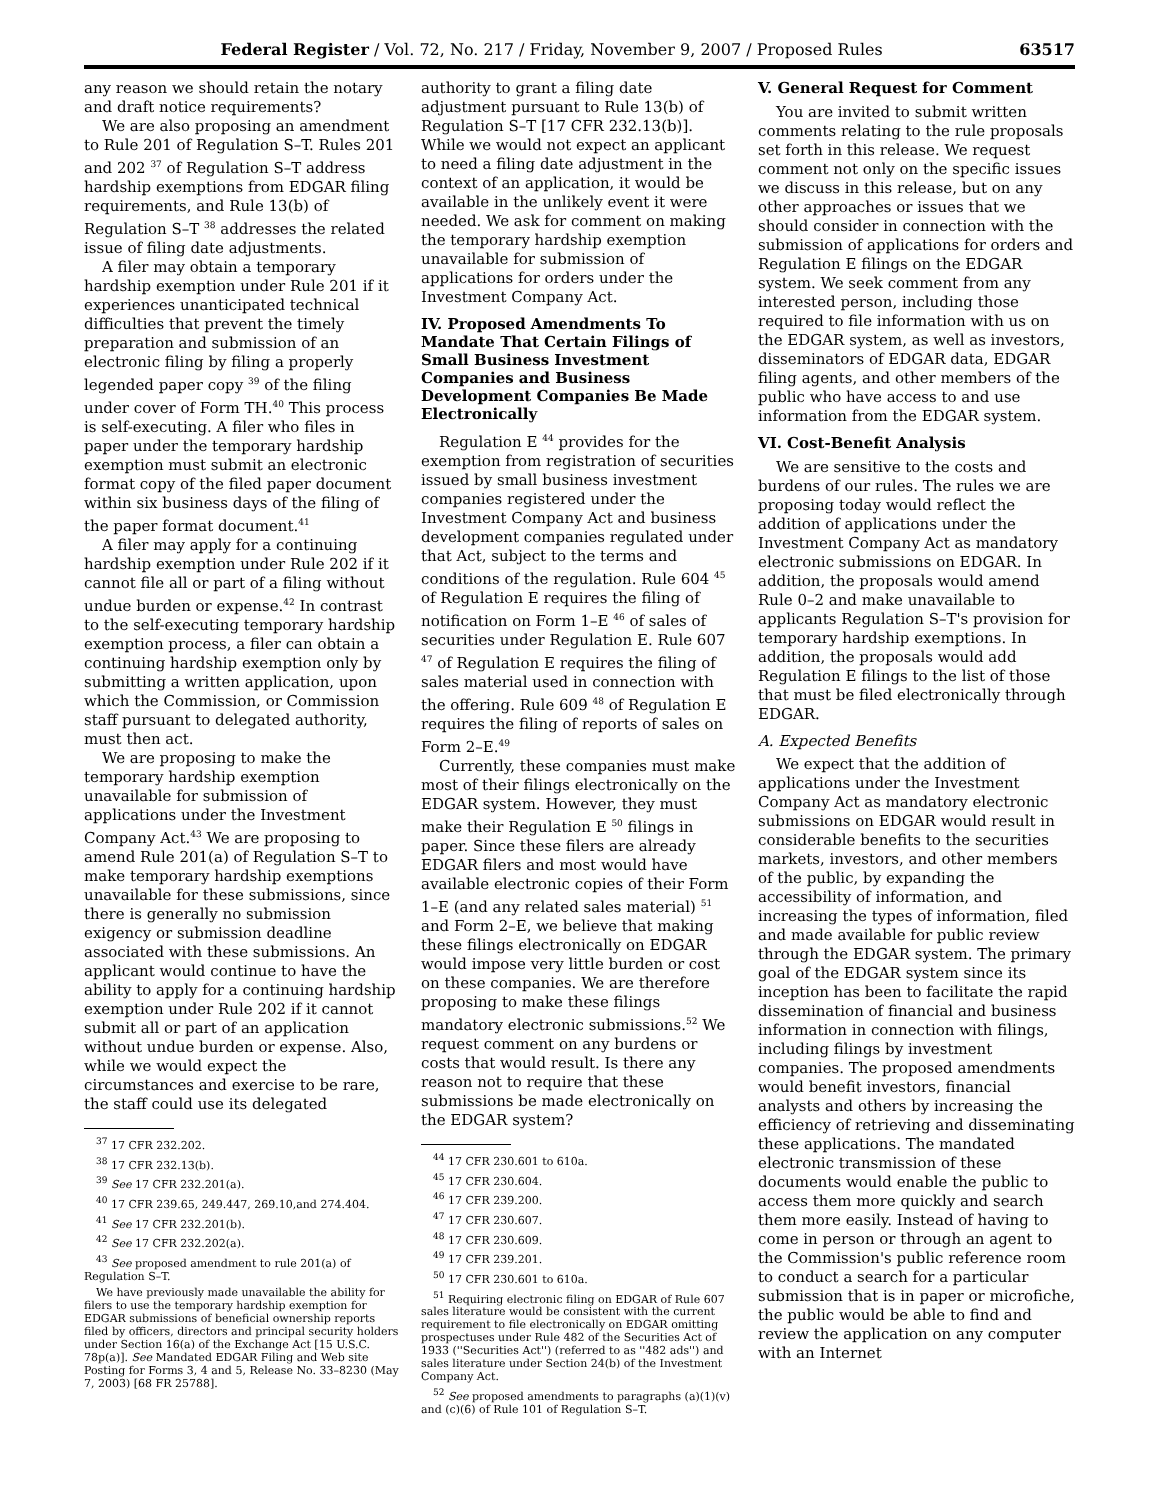Federal Register / Vol. 72, No. 217 / Friday, November 9, 2007 / Proposed Rules 63517
any reason we should retain the notary and draft notice requirements?
We are also proposing an amendment to Rule 201 of Regulation S–T. Rules 201 and 202 <sup>37</sup> of Regulation S–T address hardship exemptions from EDGAR filing requirements, and Rule 13(b) of Regulation S–T <sup>38</sup> addresses the related issue of filing date adjustments.
A filer may obtain a temporary hardship exemption under Rule 201 if it experiences unanticipated technical difficulties that prevent the timely preparation and submission of an electronic filing by filing a properly legended paper copy <sup>39</sup> of the filing under cover of Form TH.<sup>40</sup> This process is self-executing. A filer who files in paper under the temporary hardship exemption must submit an electronic format copy of the filed paper document within six business days of the filing of the paper format document.<sup>41</sup>
A filer may apply for a continuing hardship exemption under Rule 202 if it cannot file all or part of a filing without undue burden or expense.<sup>42</sup> In contrast to the self-executing temporary hardship exemption process, a filer can obtain a continuing hardship exemption only by submitting a written application, upon which the Commission, or Commission staff pursuant to delegated authority, must then act.
We are proposing to make the temporary hardship exemption unavailable for submission of applications under the Investment Company Act.<sup>43</sup> We are proposing to amend Rule 201(a) of Regulation S–T to make temporary hardship exemptions unavailable for these submissions, since there is generally no submission exigency or submission deadline associated with these submissions. An applicant would continue to have the ability to apply for a continuing hardship exemption under Rule 202 if it cannot submit all or part of an application without undue burden or expense. Also, while we would expect the circumstances and exercise to be rare, the staff could use its delegated
<sup>37</sup> 17 CFR 232.202.
<sup>38</sup> 17 CFR 232.13(b).
<sup>39</sup> See 17 CFR 232.201(a).
<sup>40</sup> 17 CFR 239.65, 249.447, 269.10,and 274.404.
<sup>41</sup> See 17 CFR 232.201(b).
<sup>42</sup> See 17 CFR 232.202(a).
<sup>43</sup> See proposed amendment to rule 201(a) of Regulation S–T.
We have previously made unavailable the ability for filers to use the temporary hardship exemption for EDGAR submissions of beneficial ownership reports filed by officers, directors and principal security holders under Section 16(a) of the Exchange Act [15 U.S.C. 78p(a)]. See Mandated EDGAR Filing and Web site Posting for Forms 3, 4 and 5, Release No. 33–8230 (May 7, 2003) [68 FR 25788].
authority to grant a filing date adjustment pursuant to Rule 13(b) of Regulation S–T [17 CFR 232.13(b)]. While we would not expect an applicant to need a filing date adjustment in the context of an application, it would be available in the unlikely event it were needed. We ask for comment on making the temporary hardship exemption unavailable for submission of applications for orders under the Investment Company Act.
IV. Proposed Amendments To Mandate That Certain Filings of Small Business Investment Companies and Business Development Companies Be Made Electronically
Regulation E <sup>44</sup> provides for the exemption from registration of securities issued by small business investment companies registered under the Investment Company Act and business development companies regulated under that Act, subject to the terms and conditions of the regulation. Rule 604 <sup>45</sup> of Regulation E requires the filing of notification on Form 1–E <sup>46</sup> of sales of securities under Regulation E. Rule 607 <sup>47</sup> of Regulation E requires the filing of sales material used in connection with the offering. Rule 609 <sup>48</sup> of Regulation E requires the filing of reports of sales on Form 2–E.<sup>49</sup>
Currently, these companies must make most of their filings electronically on the EDGAR system. However, they must make their Regulation E <sup>50</sup> filings in paper. Since these filers are already EDGAR filers and most would have available electronic copies of their Form 1–E (and any related sales material) <sup>51</sup> and Form 2–E, we believe that making these filings electronically on EDGAR would impose very little burden or cost on these companies. We are therefore proposing to make these filings mandatory electronic submissions.<sup>52</sup> We request comment on any burdens or costs that would result. Is there any reason not to require that these submissions be made electronically on the EDGAR system?
<sup>44</sup> 17 CFR 230.601 to 610a.
<sup>45</sup> 17 CFR 230.604.
<sup>46</sup> 17 CFR 239.200.
<sup>47</sup> 17 CFR 230.607.
<sup>48</sup> 17 CFR 230.609.
<sup>49</sup> 17 CFR 239.201.
<sup>50</sup> 17 CFR 230.601 to 610a.
<sup>51</sup> Requiring electronic filing on EDGAR of Rule 607 sales literature would be consistent with the current requirement to file electronically on EDGAR omitting prospectuses under Rule 482 of the Securities Act of 1933 (''Securities Act'') (referred to as ''482 ads'') and sales literature under Section 24(b) of the Investment Company Act.
<sup>52</sup> See proposed amendments to paragraphs (a)(1)(v) and (c)(6) of Rule 101 of Regulation S–T.
V. General Request for Comment
You are invited to submit written comments relating to the rule proposals set forth in this release. We request comment not only on the specific issues we discuss in this release, but on any other approaches or issues that we should consider in connection with the submission of applications for orders and Regulation E filings on the EDGAR system. We seek comment from any interested person, including those required to file information with us on the EDGAR system, as well as investors, disseminators of EDGAR data, EDGAR filing agents, and other members of the public who have access to and use information from the EDGAR system.
VI. Cost-Benefit Analysis
We are sensitive to the costs and burdens of our rules. The rules we are proposing today would reflect the addition of applications under the Investment Company Act as mandatory electronic submissions on EDGAR. In addition, the proposals would amend Rule 0–2 and make unavailable to applicants Regulation S–T's provision for temporary hardship exemptions. In addition, the proposals would add Regulation E filings to the list of those that must be filed electronically through EDGAR.
A. Expected Benefits
We expect that the addition of applications under the Investment Company Act as mandatory electronic submissions on EDGAR would result in considerable benefits to the securities markets, investors, and other members of the public, by expanding the accessibility of information, and increasing the types of information, filed and made available for public review through the EDGAR system. The primary goal of the EDGAR system since its inception has been to facilitate the rapid dissemination of financial and business information in connection with filings, including filings by investment companies. The proposed amendments would benefit investors, financial analysts and others by increasing the efficiency of retrieving and disseminating these applications. The mandated electronic transmission of these documents would enable the public to access them more quickly and search them more easily. Instead of having to come in person or through an agent to the Commission's public reference room to conduct a search for a particular submission that is in paper or microfiche, the public would be able to find and review the application on any computer with an Internet